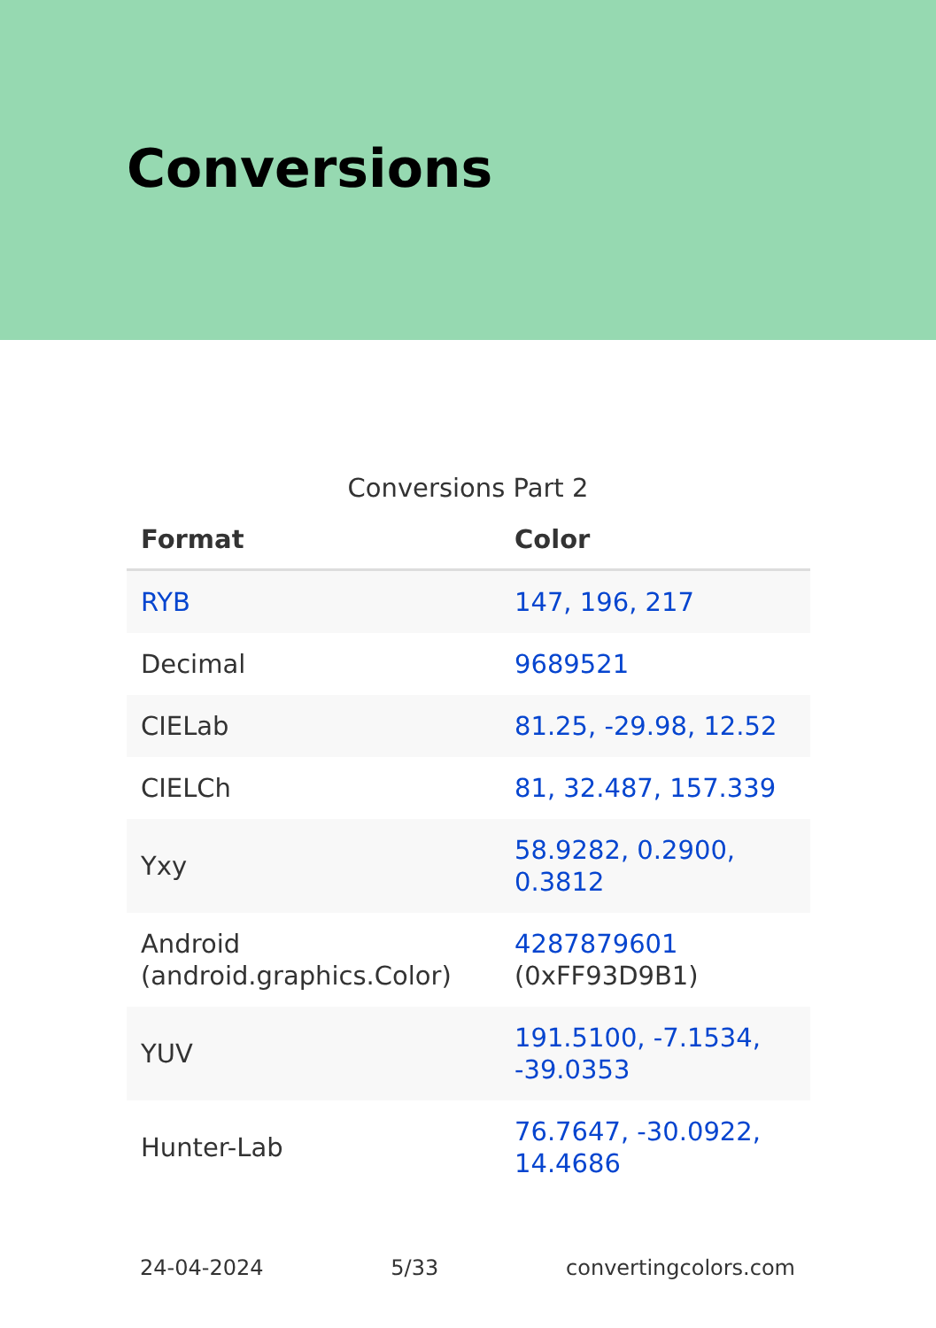Conversions
Conversions Part 2
| Format | Color |
| --- | --- |
| RYB | 147, 196, 217 |
| Decimal | 9689521 |
| CIELab | 81.25, -29.98, 12.52 |
| CIELCh | 81, 32.487, 157.339 |
| Yxy | 58.9282, 0.2900, 0.3812 |
| Android (android.graphics.Color) | 4287879601 (0xFF93D9B1) |
| YUV | 191.5100, -7.1534, -39.0353 |
| Hunter-Lab | 76.7647, -30.0922, 14.4686 |
24-04-2024 5/33 convertingcolors.com